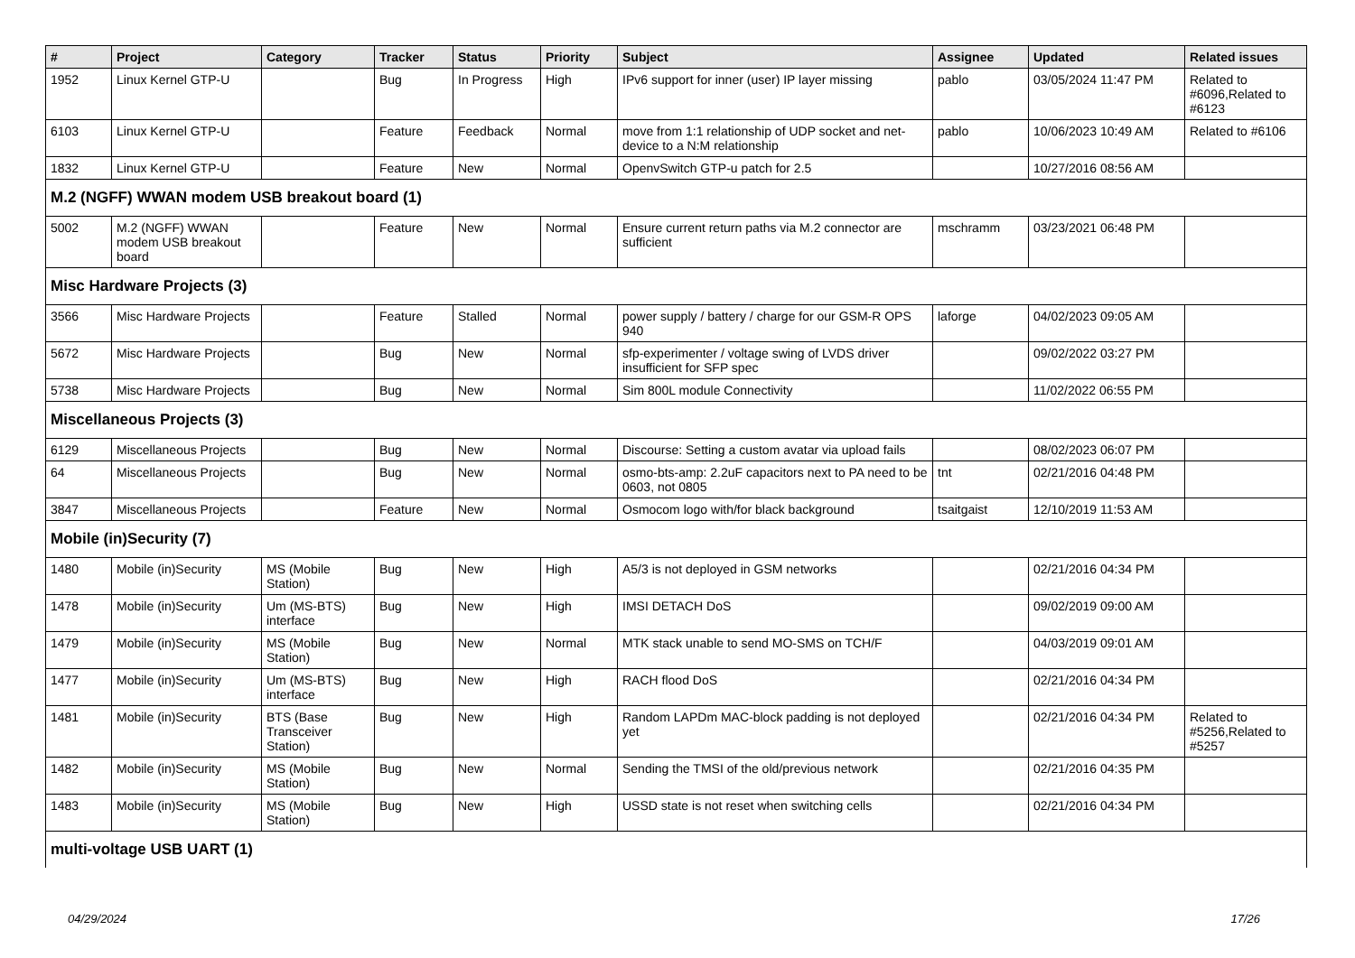| # | Project | Category | Tracker | Status | Priority | Subject | Assignee | Updated | Related issues |
| --- | --- | --- | --- | --- | --- | --- | --- | --- | --- |
| 1952 | Linux Kernel GTP-U | | Bug | In Progress | High | IPv6 support for inner (user) IP layer missing | pablo | 03/05/2024 11:47 PM | Related to #6096,Related to #6123 |
| 6103 | Linux Kernel GTP-U | | Feature | Feedback | Normal | move from 1:1 relationship of UDP socket and net-device to a N:M relationship | pablo | 10/06/2023 10:49 AM | Related to #6106 |
| 1832 | Linux Kernel GTP-U | | Feature | New | Normal | OpenvSwitch GTP-u patch for 2.5 | | 10/27/2016 08:56 AM | |
| M.2 (NGFF) WWAN modem USB breakout board (1) | | | | | | | | | |
| 5002 | M.2 (NGFF) WWAN modem USB breakout board | | Feature | New | Normal | Ensure current return paths via M.2 connector are sufficient | mschramm | 03/23/2021 06:48 PM | |
| Misc Hardware Projects (3) | | | | | | | | | |
| 3566 | Misc Hardware Projects | | Feature | Stalled | Normal | power supply / battery / charge for our GSM-R OPS 940 | laforge | 04/02/2023 09:05 AM | |
| 5672 | Misc Hardware Projects | | Bug | New | Normal | sfp-experimenter / voltage swing of LVDS driver insufficient for SFP spec | | 09/02/2022 03:27 PM | |
| 5738 | Misc Hardware Projects | | Bug | New | Normal | Sim 800L module Connectivity | | 11/02/2022 06:55 PM | |
| Miscellaneous Projects (3) | | | | | | | | | |
| 6129 | Miscellaneous Projects | | Bug | New | Normal | Discourse: Setting a custom avatar via upload fails | | 08/02/2023 06:07 PM | |
| 64 | Miscellaneous Projects | | Bug | New | Normal | osmo-bts-amp: 2.2uF capacitors next to PA need to be 0603, not 0805 | tnt | 02/21/2016 04:48 PM | |
| 3847 | Miscellaneous Projects | | Feature | New | Normal | Osmocom logo with/for black background | tsaitgaist | 12/10/2019 11:53 AM | |
| Mobile (in)Security (7) | | | | | | | | | |
| 1480 | Mobile (in)Security | MS (Mobile Station) | Bug | New | High | A5/3 is not deployed in GSM networks | | 02/21/2016 04:34 PM | |
| 1478 | Mobile (in)Security | Um (MS-BTS) interface | Bug | New | High | IMSI DETACH DoS | | 09/02/2019 09:00 AM | |
| 1479 | Mobile (in)Security | MS (Mobile Station) | Bug | New | Normal | MTK stack unable to send MO-SMS on TCH/F | | 04/03/2019 09:01 AM | |
| 1477 | Mobile (in)Security | Um (MS-BTS) interface | Bug | New | High | RACH flood DoS | | 02/21/2016 04:34 PM | |
| 1481 | Mobile (in)Security | BTS (Base Transceiver Station) | Bug | New | High | Random LAPDm MAC-block padding is not deployed yet | | 02/21/2016 04:34 PM | Related to #5256,Related to #5257 |
| 1482 | Mobile (in)Security | MS (Mobile Station) | Bug | New | Normal | Sending the TMSI of the old/previous network | | 02/21/2016 04:35 PM | |
| 1483 | Mobile (in)Security | MS (Mobile Station) | Bug | New | High | USSD state is not reset when switching cells | | 02/21/2016 04:34 PM | |
| multi-voltage USB UART (1) | | | | | | | | | |
04/29/2024 17/26